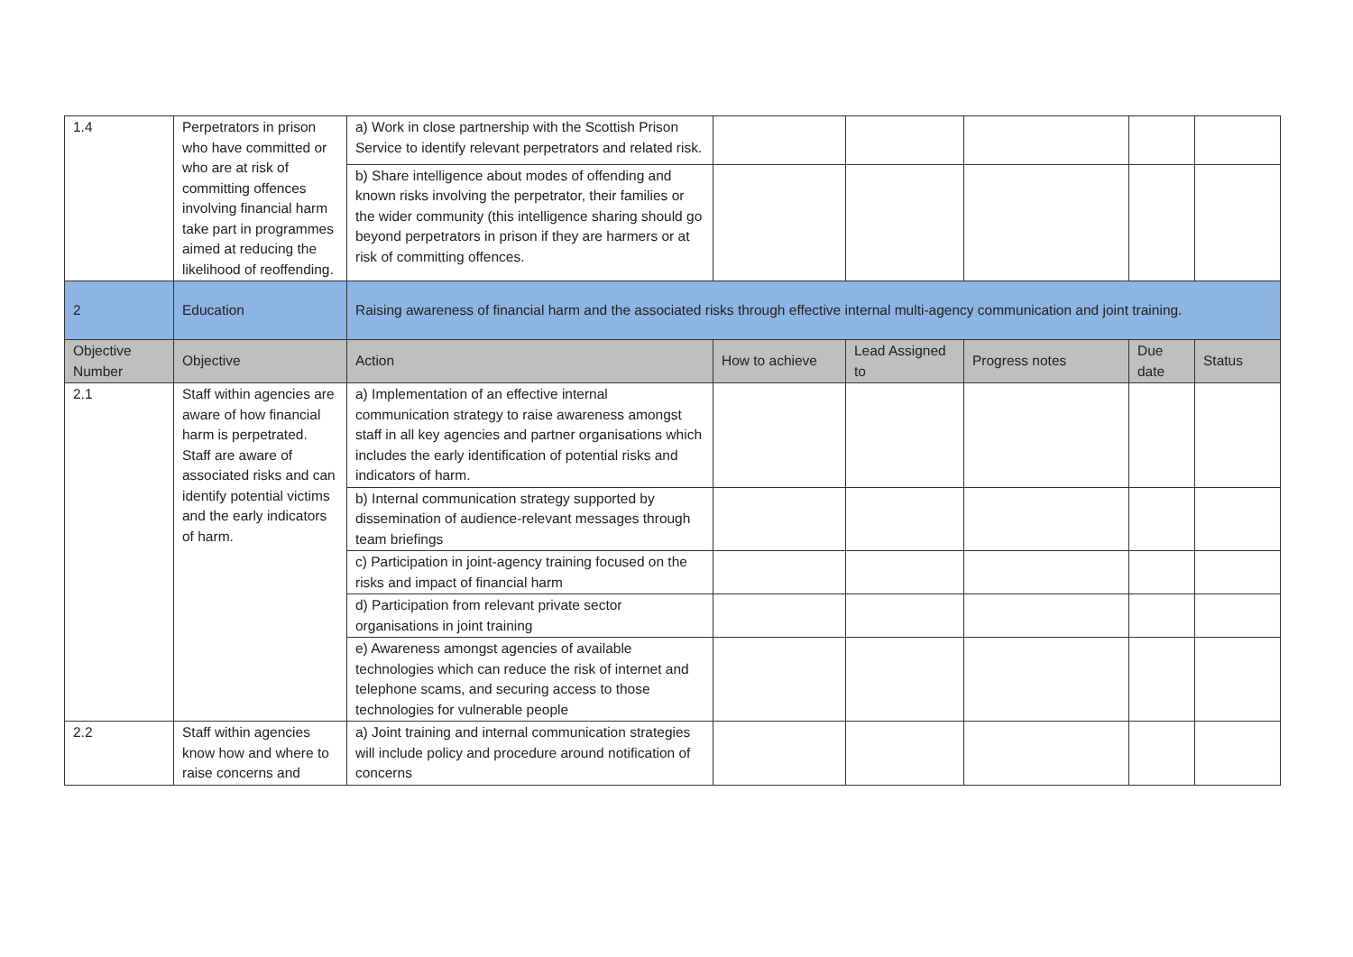| 1.4 | Perpetrators in prison who have committed or who are at risk of committing offences involving financial harm take part in programmes aimed at reducing the likelihood of reoffending. | a) Work in close partnership with the Scottish Prison Service to identify relevant perpetrators and related risk. | | | | | |
| | | b) Share intelligence about modes of offending and known risks involving the perpetrator, their families or the wider community (this intelligence sharing should go beyond perpetrators in prison if they are harmers or at risk of committing offences. | | | | | |
| 2 | Education | Raising awareness of financial harm and the associated risks through effective internal multi-agency communication and joint training. | | | | | |
| Objective Number | Objective | Action | How to achieve | Lead Assigned to | Progress notes | Due date | Status |
| 2.1 | Staff within agencies are aware of how financial harm is perpetrated. Staff are aware of associated risks and can identify potential victims and the early indicators of harm. | a) Implementation of an effective internal communication strategy to raise awareness amongst staff in all key agencies and partner organisations which includes the early identification of potential risks and indicators of harm. | | | | | |
| | | b) Internal communication strategy supported by dissemination of audience-relevant messages through team briefings | | | | | |
| | | c) Participation in joint-agency training focused on the risks and impact of financial harm | | | | | |
| | | d) Participation from relevant private sector organisations in joint training | | | | | |
| | | e) Awareness amongst agencies of available technologies which can reduce the risk of internet and telephone scams, and securing access to those technologies for vulnerable people | | | | | |
| 2.2 | Staff within agencies know how and where to raise concerns and | a) Joint training and internal communication strategies will include policy and procedure around notification of concerns | | | | | |